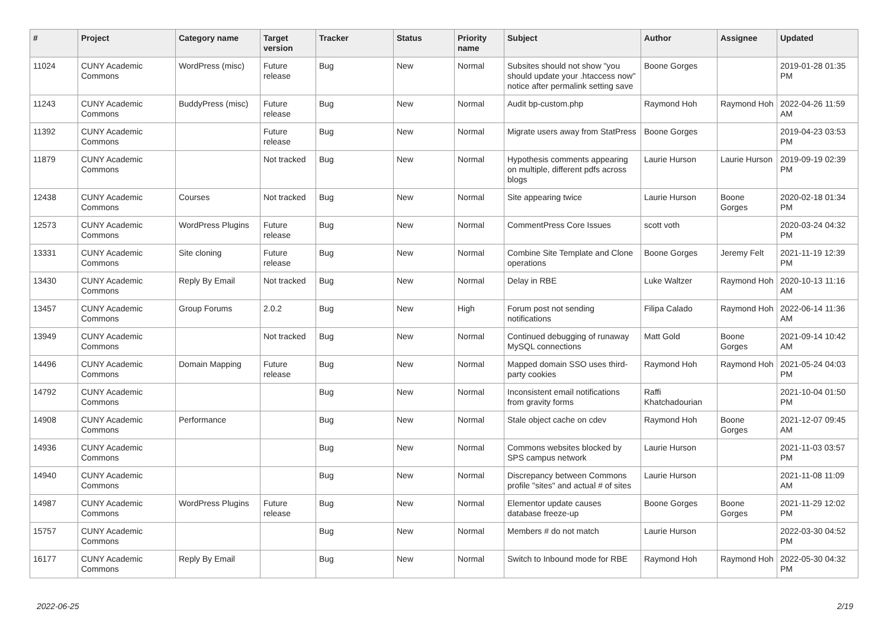| # | Project | Category name | Target version | Tracker | Status | Priority name | Subject | Author | Assignee | Updated |
| --- | --- | --- | --- | --- | --- | --- | --- | --- | --- | --- |
| 11024 | CUNY Academic Commons | WordPress (misc) | Future release | Bug | New | Normal | Subsites should not show "you should update your .htaccess now" notice after permalink setting save | Boone Gorges | | 2019-01-28 01:35 PM |
| 11243 | CUNY Academic Commons | BuddyPress (misc) | Future release | Bug | New | Normal | Audit bp-custom.php | Raymond Hoh | Raymond Hoh | 2022-04-26 11:59 AM |
| 11392 | CUNY Academic Commons | | Future release | Bug | New | Normal | Migrate users away from StatPress | Boone Gorges | | 2019-04-23 03:53 PM |
| 11879 | CUNY Academic Commons | | Not tracked | Bug | New | Normal | Hypothesis comments appearing on multiple, different pdfs across blogs | Laurie Hurson | Laurie Hurson | 2019-09-19 02:39 PM |
| 12438 | CUNY Academic Commons | Courses | Not tracked | Bug | New | Normal | Site appearing twice | Laurie Hurson | Boone Gorges | 2020-02-18 01:34 PM |
| 12573 | CUNY Academic Commons | WordPress Plugins | Future release | Bug | New | Normal | CommentPress Core Issues | scott voth | | 2020-03-24 04:32 PM |
| 13331 | CUNY Academic Commons | Site cloning | Future release | Bug | New | Normal | Combine Site Template and Clone operations | Boone Gorges | Jeremy Felt | 2021-11-19 12:39 PM |
| 13430 | CUNY Academic Commons | Reply By Email | Not tracked | Bug | New | Normal | Delay in RBE | Luke Waltzer | Raymond Hoh | 2020-10-13 11:16 AM |
| 13457 | CUNY Academic Commons | Group Forums | 2.0.2 | Bug | New | High | Forum post not sending notifications | Filipa Calado | Raymond Hoh | 2022-06-14 11:36 AM |
| 13949 | CUNY Academic Commons | | Not tracked | Bug | New | Normal | Continued debugging of runaway MySQL connections | Matt Gold | Boone Gorges | 2021-09-14 10:42 AM |
| 14496 | CUNY Academic Commons | Domain Mapping | Future release | Bug | New | Normal | Mapped domain SSO uses third-party cookies | Raymond Hoh | Raymond Hoh | 2021-05-24 04:03 PM |
| 14792 | CUNY Academic Commons | | | Bug | New | Normal | Inconsistent email notifications from gravity forms | Raffi Khatchadourian | | 2021-10-04 01:50 PM |
| 14908 | CUNY Academic Commons | Performance | | Bug | New | Normal | Stale object cache on cdev | Raymond Hoh | Boone Gorges | 2021-12-07 09:45 AM |
| 14936 | CUNY Academic Commons | | | Bug | New | Normal | Commons websites blocked by SPS campus network | Laurie Hurson | | 2021-11-03 03:57 PM |
| 14940 | CUNY Academic Commons | | | Bug | New | Normal | Discrepancy between Commons profile "sites" and actual # of sites | Laurie Hurson | | 2021-11-08 11:09 AM |
| 14987 | CUNY Academic Commons | WordPress Plugins | Future release | Bug | New | Normal | Elementor update causes database freeze-up | Boone Gorges | Boone Gorges | 2021-11-29 12:02 PM |
| 15757 | CUNY Academic Commons | | | Bug | New | Normal | Members # do not match | Laurie Hurson | | 2022-03-30 04:52 PM |
| 16177 | CUNY Academic Commons | Reply By Email | | Bug | New | Normal | Switch to Inbound mode for RBE | Raymond Hoh | Raymond Hoh | 2022-05-30 04:32 PM |
2022-06-25 2/19